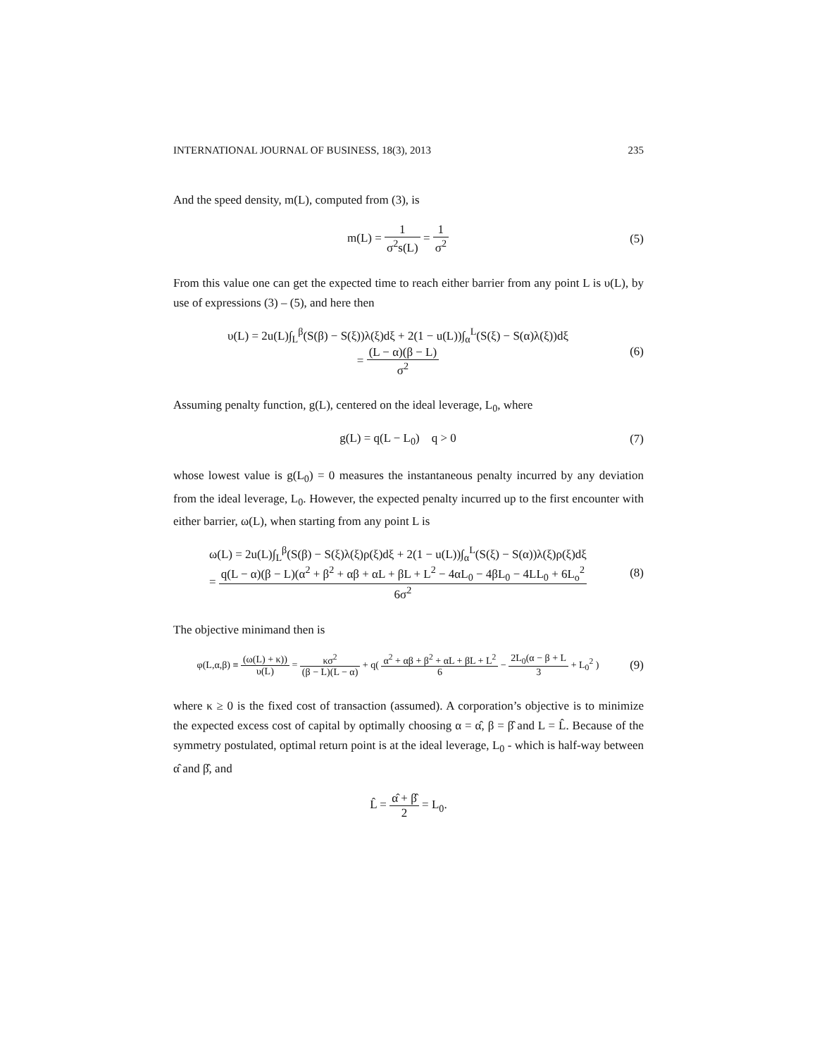INTERNATIONAL JOURNAL OF BUSINESS, 18(3), 2013 235
And the speed density, m(L), computed from (3), is
m(L) = 1 σ<sup>2</sup>s(L) = 1 σ<sup>2</sup>
(5)
From this value one can get the expected time to reach either barrier from any point L is υ(L), by use of expressions (3) – (5), and here then
υ(L) = 2u(L)∫<sub>L</sub><sup>β</sup>(S(β) − S(ξ))λ(ξ)dξ + 2(1 − u(L))∫<sub>α</sub><sup>L</sup>(S(ξ) − S(α)λ(ξ))dξ
= (L − α)(β − L) σ<sup>2</sup>
(6)
Assuming penalty function, g(L), centered on the ideal leverage, L<sub>0</sub>, where
g(L) = q(L − L<sub>0</sub>) q > 0
(7)
whose lowest value is g(L<sub>0</sub>) = 0 measures the instantaneous penalty incurred by any deviation from the ideal leverage, L<sub>0</sub>. However, the expected penalty incurred up to the first encounter with either barrier, ω(L), when starting from any point L is
ω(L) = 2u(L)∫<sub>L</sub><sup>β</sup>(S(β) − S(ξ)λ(ξ)ρ(ξ)dξ + 2(1 − u(L))∫<sub>α</sub><sup>L</sup>(S(ξ) − S(α))λ(ξ)ρ(ξ)dξ
= q(L − α)(β − L)(α<sup>2</sup> + β<sup>2</sup> + αβ + αL + βL + L<sup>2</sup> − 4αL<sub>0</sub> − 4βL<sub>0</sub> − 4LL<sub>0</sub> + 6L<sub>o</sub><sup>2</sup> 6σ<sup>2</sup>
(8)
The objective minimand then is
φ(L,α,β) ≡ (ω(L) + κ)) υ(L) = κσ<sup>2</sup> (β − L)(L − α) + q( α<sup>2</sup> + αβ + β<sup>2</sup> + αL + βL + L<sup>2</sup> 6 − 2L<sub>0</sub>(α − β + L 3 + L<sub>0</sub><sup>2</sup> )
(9)
where κ ≥ 0 is the fixed cost of transaction (assumed). A corporation’s objective is to minimize the expected excess cost of capital by optimally choosing α = α̂, β = β̂ and L = L̂. Because of the symmetry postulated, optimal return point is at the ideal leverage, L<sub>0</sub> - which is half-way between α̂ and β̂, and
L̂ = α̂ + β̂ 2 = L<sub>0</sub>.